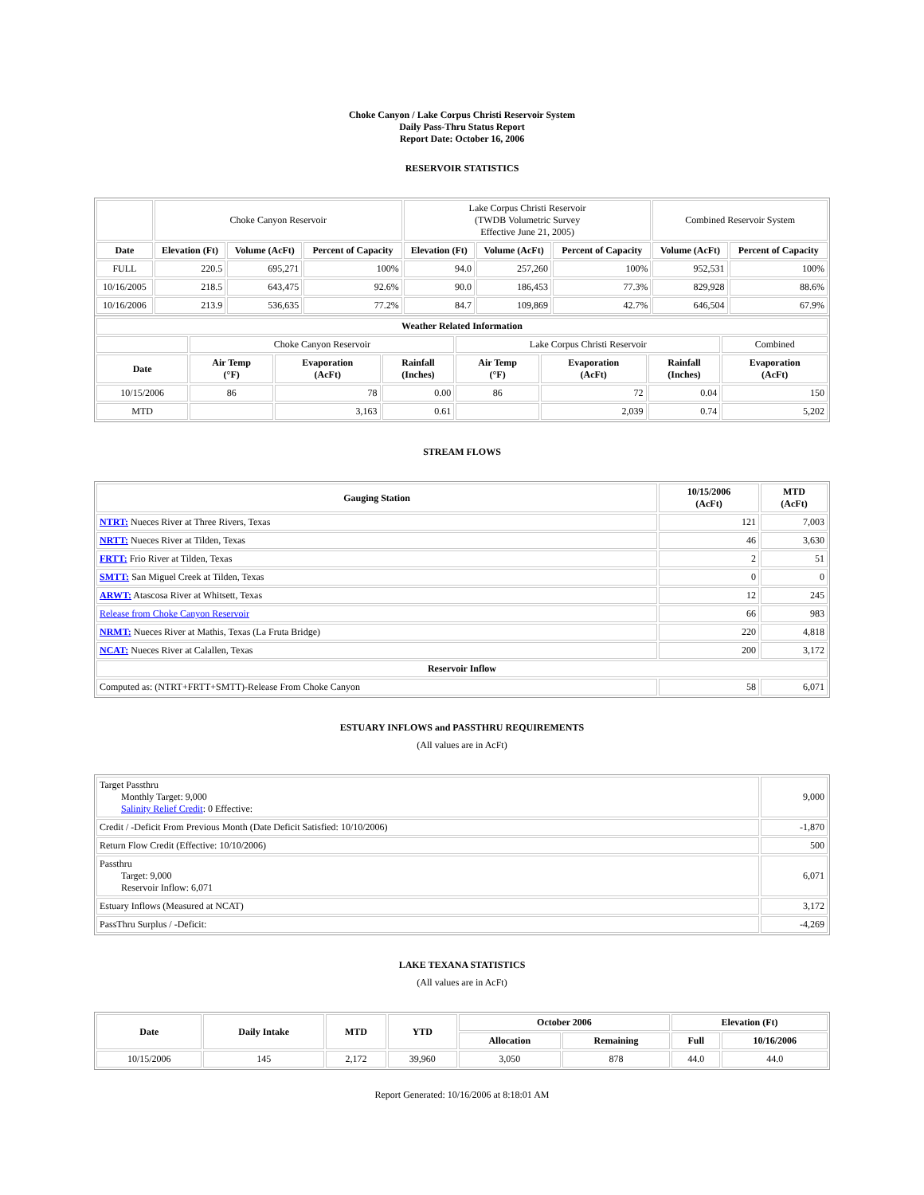Choke Canyon / Lake Corpus Christi Reservoir System
Daily Pass-Thru Status Report
Report Date: October 16, 2006
RESERVOIR STATISTICS
| | Choke Canyon Reservoir | | | Lake Corpus Christi Reservoir (TWDB Volumetric Survey Effective June 21, 2005) | | | Combined Reservoir System | |
| Date | Elevation (Ft) | Volume (AcFt) | Percent of Capacity | Elevation (Ft) | Volume (AcFt) | Percent of Capacity | Volume (AcFt) | Percent of Capacity |
| FULL | 220.5 | 695,271 | 100% | 94.0 | 257,260 | 100% | 952,531 | 100% |
| 10/16/2005 | 218.5 | 643,475 | 92.6% | 90.0 | 186,453 | 77.3% | 829,928 | 88.6% |
| 10/16/2006 | 213.9 | 536,635 | 77.2% | 84.7 | 109,869 | 42.7% | 646,504 | 67.9% |
| Weather Related Information | | | | | | | |
| --- | --- | --- | --- | --- | --- | --- | --- |
| | Choke Canyon Reservoir | | | Lake Corpus Christi Reservoir | | | Combined |
| Date | Air Temp (°F) | Evaporation (AcFt) | Rainfall (Inches) | Air Temp (°F) | Evaporation (AcFt) | Rainfall (Inches) | Evaporation (AcFt) |
| 10/15/2006 | 86 | 78 | 0.00 | 86 | 72 | 0.04 | 150 |
| MTD | | 3,163 | 0.61 | | 2,039 | 0.74 | 5,202 |
STREAM FLOWS
| Gauging Station | 10/15/2006 (AcFt) | MTD (AcFt) |
| --- | --- | --- |
| NTRT: Nueces River at Three Rivers, Texas | 121 | 7,003 |
| NRTT: Nueces River at Tilden, Texas | 46 | 3,630 |
| FRTT: Frio River at Tilden, Texas | 2 | 51 |
| SMTT: San Miguel Creek at Tilden, Texas | 0 | 0 |
| ARWT: Atascosa River at Whitsett, Texas | 12 | 245 |
| Release from Choke Canyon Reservoir | 66 | 983 |
| NRMT: Nueces River at Mathis, Texas (La Fruta Bridge) | 220 | 4,818 |
| NCAT: Nueces River at Calallen, Texas | 200 | 3,172 |
| Reservoir Inflow | | |
| Computed as: (NTRT+FRTT+SMTT)-Release From Choke Canyon | 58 | 6,071 |
ESTUARY INFLOWS and PASSTHRU REQUIREMENTS
(All values are in AcFt)
| Target Passthru Monthly Target: 9,000 Salinity Relief Credit : 0 Effective: | 9,000 |
| Credit / -Deficit From Previous Month (Date Deficit Satisfied: 10/10/2006) | -1,870 |
| Return Flow Credit (Effective: 10/10/2006) | 500 |
| Passthru Target: 9,000 Reservoir Inflow: 6,071 | 6,071 |
| Estuary Inflows (Measured at NCAT) | 3,172 |
| PassThru Surplus / -Deficit: | -4,269 |
LAKE TEXANA STATISTICS
(All values are in AcFt)
| Date | Daily Intake | MTD | YTD | October 2006 | | Elevation (Ft) | |
| --- | --- | --- | --- | --- | --- | --- | --- |
| | | | | Allocation | Remaining | Full | 10/16/2006 |
| 10/15/2006 | 145 | 2,172 | 39,960 | 3,050 | 878 | 44.0 | 44.0 |
Report Generated: 10/16/2006 at 8:18:01 AM